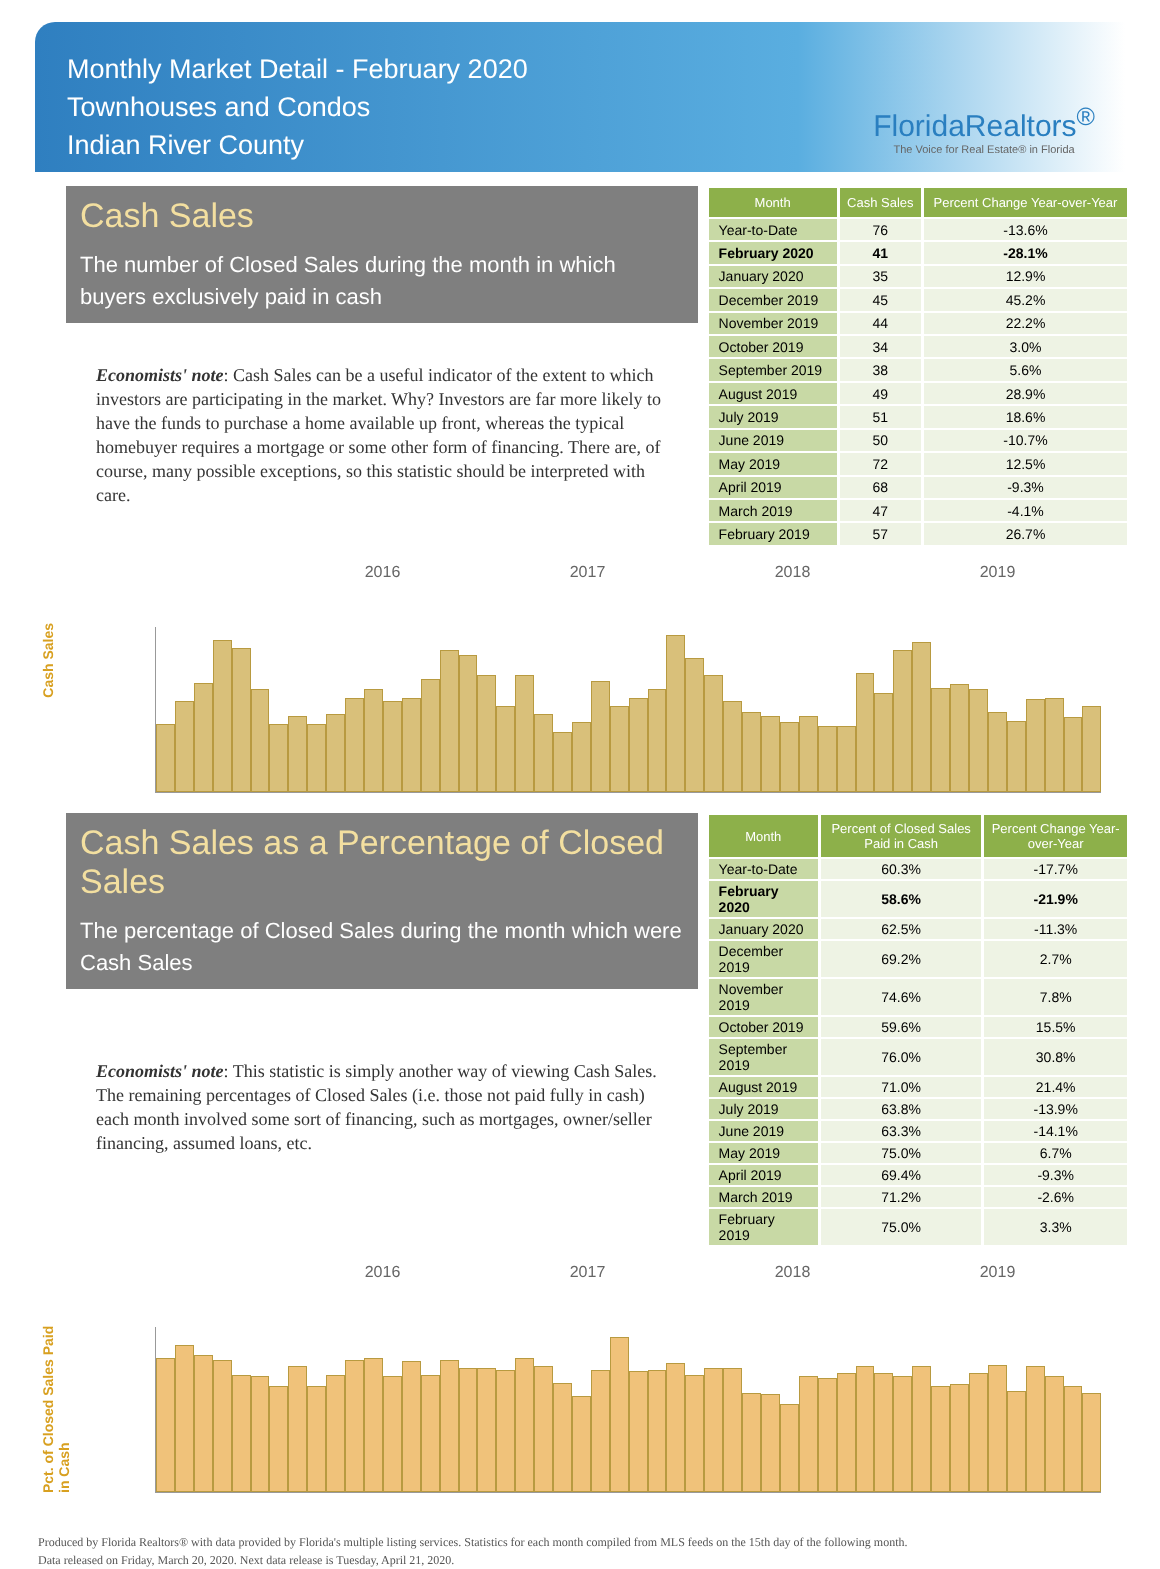Monthly Market Detail - February 2020
Townhouses and Condos
Indian River County
FloridaRealtors<sup>®</sup>
The Voice for Real Estate® in Florida
Cash Sales
The number of Closed Sales during the month in which buyers exclusively paid in cash
Economists' note: Cash Sales can be a useful indicator of the extent to which investors are participating in the market. Why? Investors are far more likely to have the funds to purchase a home available up front, whereas the typical homebuyer requires a mortgage or some other form of financing. There are, of course, many possible exceptions, so this statistic should be interpreted with care.
| Month | Cash Sales | Percent Change Year-over-Year |
| --- | --- | --- |
| Year-to-Date | 76 | -13.6% |
| February 2020 | 41 | -28.1% |
| January 2020 | 35 | 12.9% |
| December 2019 | 45 | 45.2% |
| November 2019 | 44 | 22.2% |
| October 2019 | 34 | 3.0% |
| September 2019 | 38 | 5.6% |
| August 2019 | 49 | 28.9% |
| July 2019 | 51 | 18.6% |
| June 2019 | 50 | -10.7% |
| May 2019 | 72 | 12.5% |
| April 2019 | 68 | -9.3% |
| March 2019 | 47 | -4.1% |
| February 2019 | 57 | 26.7% |
Cash Sales
2016 2017 2018 2019
Cash Sales as a Percentage of Closed Sales
The percentage of Closed Sales during the month which were Cash Sales
Economists' note: This statistic is simply another way of viewing Cash Sales. The remaining percentages of Closed Sales (i.e. those not paid fully in cash) each month involved some sort of financing, such as mortgages, owner/seller financing, assumed loans, etc.
| Month | Percent of Closed Sales Paid in Cash | Percent Change Year-over-Year |
| --- | --- | --- |
| Year-to-Date | 60.3% | -17.7% |
| February 2020 | 58.6% | -21.9% |
| January 2020 | 62.5% | -11.3% |
| December 2019 | 69.2% | 2.7% |
| November 2019 | 74.6% | 7.8% |
| October 2019 | 59.6% | 15.5% |
| September 2019 | 76.0% | 30.8% |
| August 2019 | 71.0% | 21.4% |
| July 2019 | 63.8% | -13.9% |
| June 2019 | 63.3% | -14.1% |
| May 2019 | 75.0% | 6.7% |
| April 2019 | 69.4% | -9.3% |
| March 2019 | 71.2% | -2.6% |
| February 2019 | 75.0% | 3.3% |
Pct. of Closed Sales Paid in Cash
2016 2017 2018 2019
Produced by Florida Realtors® with data provided by Florida's multiple listing services. Statistics for each month compiled from MLS feeds on the 15th day of the following month.
Data released on Friday, March 20, 2020. Next data release is Tuesday, April 21, 2020.